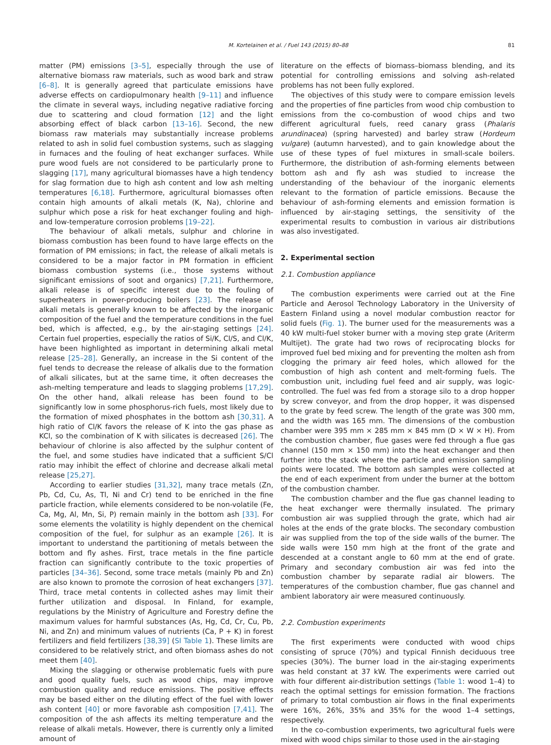M. Kortelainen et al. / Fuel 143 (2015) 80–88 81
matter (PM) emissions [3–5], especially through the use of alternative biomass raw materials, such as wood bark and straw [6–8]. It is generally agreed that particulate emissions have adverse effects on cardiopulmonary health [9–11] and influence the climate in several ways, including negative radiative forcing due to scattering and cloud formation [12] and the light absorbing effect of black carbon [13–16]. Second, the new biomass raw materials may substantially increase problems related to ash in solid fuel combustion systems, such as slagging in furnaces and the fouling of heat exchanger surfaces. While pure wood fuels are not considered to be particularly prone to slagging [17], many agricultural biomasses have a high tendency for slag formation due to high ash content and low ash melting temperatures [6,18]. Furthermore, agricultural biomasses often contain high amounts of alkali metals (K, Na), chlorine and sulphur which pose a risk for heat exchanger fouling and high- and low-temperature corrosion problems [19–22].
The behaviour of alkali metals, sulphur and chlorine in biomass combustion has been found to have large effects on the formation of PM emissions; in fact, the release of alkali metals is considered to be a major factor in PM formation in efficient biomass combustion systems (i.e., those systems without significant emissions of soot and organics) [7,21]. Furthermore, alkali release is of specific interest due to the fouling of superheaters in power-producing boilers [23]. The release of alkali metals is generally known to be affected by the inorganic composition of the fuel and the temperature conditions in the fuel bed, which is affected, e.g., by the air-staging settings [24]. Certain fuel properties, especially the ratios of Si/K, Cl/S, and Cl/K, have been highlighted as important in determining alkali metal release [25–28]. Generally, an increase in the Si content of the fuel tends to decrease the release of alkalis due to the formation of alkali silicates, but at the same time, it often decreases the ash-melting temperature and leads to slagging problems [17,29]. On the other hand, alkali release has been found to be significantly low in some phosphorus-rich fuels, most likely due to the formation of mixed phosphates in the bottom ash [30,31]. A high ratio of Cl/K favors the release of K into the gas phase as KCl, so the combination of K with silicates is decreased [26]. The behaviour of chlorine is also affected by the sulphur content of the fuel, and some studies have indicated that a sufficient S/Cl ratio may inhibit the effect of chlorine and decrease alkali metal release [25,27].
According to earlier studies [31,32], many trace metals (Zn, Pb, Cd, Cu, As, Tl, Ni and Cr) tend to be enriched in the fine particle fraction, while elements considered to be non-volatile (Fe, Ca, Mg, Al, Mn, Si, P) remain mainly in the bottom ash [33]. For some elements the volatility is highly dependent on the chemical composition of the fuel, for sulphur as an example [26]. It is important to understand the partitioning of metals between the bottom and fly ashes. First, trace metals in the fine particle fraction can significantly contribute to the toxic properties of particles [34–36]. Second, some trace metals (mainly Pb and Zn) are also known to promote the corrosion of heat exchangers [37]. Third, trace metal contents in collected ashes may limit their further utilization and disposal. In Finland, for example, regulations by the Ministry of Agriculture and Forestry define the maximum values for harmful substances (As, Hg, Cd, Cr, Cu, Pb, Ni, and Zn) and minimum values of nutrients (Ca, P + K) in forest fertilizers and field fertilizers [38,39] (SI Table 1). These limits are considered to be relatively strict, and often biomass ashes do not meet them [40].
Mixing the slagging or otherwise problematic fuels with pure and good quality fuels, such as wood chips, may improve combustion quality and reduce emissions. The positive effects may be based either on the diluting effect of the fuel with lower ash content [40] or more favorable ash composition [7,41]. The composition of the ash affects its melting temperature and the release of alkali metals. However, there is currently only a limited amount of
literature on the effects of biomass–biomass blending, and its potential for controlling emissions and solving ash-related problems has not been fully explored.
The objectives of this study were to compare emission levels and the properties of fine particles from wood chip combustion to emissions from the co-combustion of wood chips and two different agricultural fuels, reed canary grass (Phalaris arundinacea) (spring harvested) and barley straw (Hordeum vulgare) (autumn harvested), and to gain knowledge about the use of these types of fuel mixtures in small-scale boilers. Furthermore, the distribution of ash-forming elements between bottom ash and fly ash was studied to increase the understanding of the behaviour of the inorganic elements relevant to the formation of particle emissions. Because the behaviour of ash-forming elements and emission formation is influenced by air-staging settings, the sensitivity of the experimental results to combustion in various air distributions was also investigated.
2. Experimental section
2.1. Combustion appliance
The combustion experiments were carried out at the Fine Particle and Aerosol Technology Laboratory in the University of Eastern Finland using a novel modular combustion reactor for solid fuels (Fig. 1). The burner used for the measurements was a 40 kW multi-fuel stoker burner with a moving step grate (Ariterm Multijet). The grate had two rows of reciprocating blocks for improved fuel bed mixing and for preventing the molten ash from clogging the primary air feed holes, which allowed for the combustion of high ash content and melt-forming fuels. The combustion unit, including fuel feed and air supply, was logic-controlled. The fuel was fed from a storage silo to a drop hopper by screw conveyor, and from the drop hopper, it was dispensed to the grate by feed screw. The length of the grate was 300 mm, and the width was 165 mm. The dimensions of the combustion chamber were 395 mm × 285 mm × 845 mm (D × W × H). From the combustion chamber, flue gases were fed through a flue gas channel (150 mm × 150 mm) into the heat exchanger and then further into the stack where the particle and emission sampling points were located. The bottom ash samples were collected at the end of each experiment from under the burner at the bottom of the combustion chamber.
The combustion chamber and the flue gas channel leading to the heat exchanger were thermally insulated. The primary combustion air was supplied through the grate, which had air holes at the ends of the grate blocks. The secondary combustion air was supplied from the top of the side walls of the burner. The side walls were 150 mm high at the front of the grate and descended at a constant angle to 60 mm at the end of grate. Primary and secondary combustion air was fed into the combustion chamber by separate radial air blowers. The temperatures of the combustion chamber, flue gas channel and ambient laboratory air were measured continuously.
2.2. Combustion experiments
The first experiments were conducted with wood chips consisting of spruce (70%) and typical Finnish deciduous tree species (30%). The burner load in the air-staging experiments was held constant at 37 kW. The experiments were carried out with four different air-distribution settings (Table 1: wood 1–4) to reach the optimal settings for emission formation. The fractions of primary to total combustion air flows in the final experiments were 16%, 26%, 35% and 35% for the wood 1–4 settings, respectively.
In the co-combustion experiments, two agricultural fuels were mixed with wood chips similar to those used in the air-staging